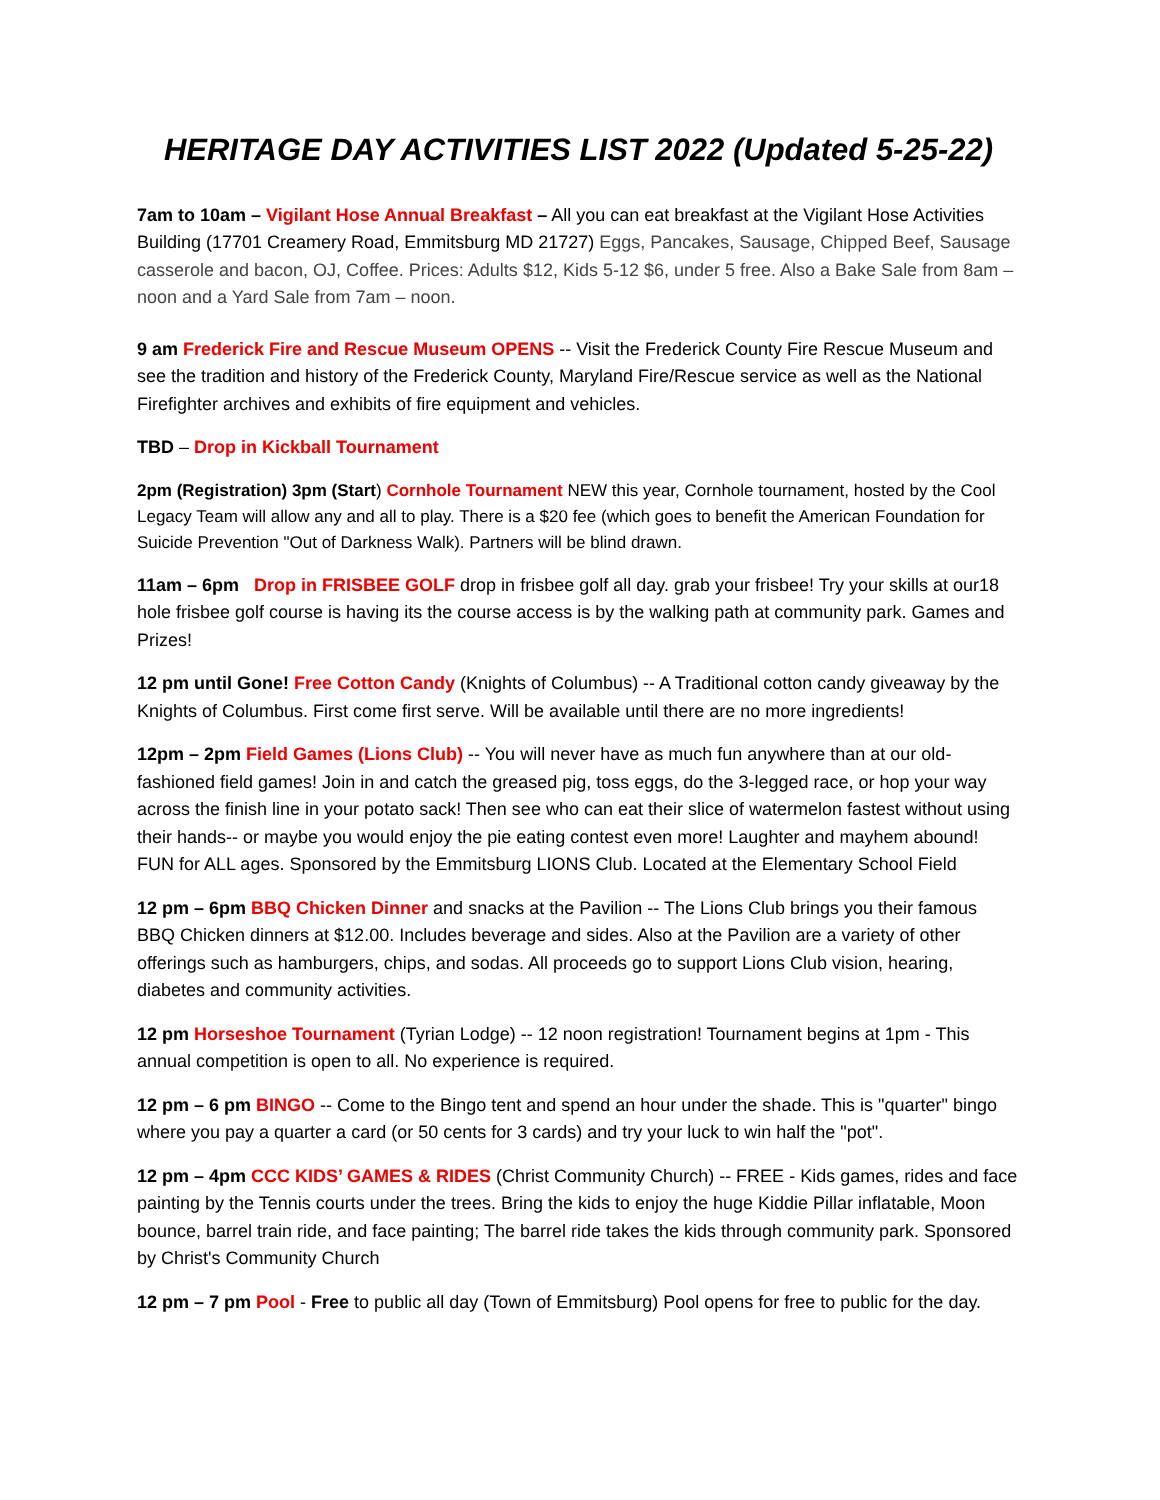HERITAGE DAY ACTIVITIES LIST 2022 (Updated 5-25-22)
7am to 10am – Vigilant Hose Annual Breakfast – All you can eat breakfast at the Vigilant Hose Activities Building (17701 Creamery Road, Emmitsburg MD 21727) Eggs, Pancakes, Sausage, Chipped Beef, Sausage casserole and bacon, OJ, Coffee. Prices: Adults $12, Kids 5-12 $6, under 5 free. Also a Bake Sale from 8am – noon and a Yard Sale from 7am – noon.
9 am Frederick Fire and Rescue Museum OPENS -- Visit the Frederick County Fire Rescue Museum and see the tradition and history of the Frederick County, Maryland Fire/Rescue service as well as the National Firefighter archives and exhibits of fire equipment and vehicles.
TBD – Drop in Kickball Tournament
2pm (Registration) 3pm (Start) Cornhole Tournament NEW this year, Cornhole tournament, hosted by the Cool Legacy Team will allow any and all to play. There is a $20 fee (which goes to benefit the American Foundation for Suicide Prevention "Out of Darkness Walk). Partners will be blind drawn.
11am – 6pm Drop in FRISBEE GOLF drop in frisbee golf all day. grab your frisbee! Try your skills at our18 hole frisbee golf course is having its the course access is by the walking path at community park. Games and Prizes!
12 pm until Gone! Free Cotton Candy (Knights of Columbus) -- A Traditional cotton candy giveaway by the Knights of Columbus. First come first serve. Will be available until there are no more ingredients!
12pm – 2pm Field Games (Lions Club) -- You will never have as much fun anywhere than at our old-fashioned field games! Join in and catch the greased pig, toss eggs, do the 3-legged race, or hop your way across the finish line in your potato sack! Then see who can eat their slice of watermelon fastest without using their hands-- or maybe you would enjoy the pie eating contest even more! Laughter and mayhem abound! FUN for ALL ages. Sponsored by the Emmitsburg LIONS Club. Located at the Elementary School Field
12 pm – 6pm BBQ Chicken Dinner and snacks at the Pavilion -- The Lions Club brings you their famous BBQ Chicken dinners at $12.00. Includes beverage and sides. Also at the Pavilion are a variety of other offerings such as hamburgers, chips, and sodas. All proceeds go to support Lions Club vision, hearing, diabetes and community activities.
12 pm Horseshoe Tournament (Tyrian Lodge) -- 12 noon registration! Tournament begins at 1pm - This annual competition is open to all. No experience is required.
12 pm – 6 pm BINGO -- Come to the Bingo tent and spend an hour under the shade. This is "quarter" bingo where you pay a quarter a card (or 50 cents for 3 cards) and try your luck to win half the "pot".
12 pm – 4pm CCC KIDS’ GAMES & RIDES (Christ Community Church) -- FREE - Kids games, rides and face painting by the Tennis courts under the trees. Bring the kids to enjoy the huge Kiddie Pillar inflatable, Moon bounce, barrel train ride, and face painting; The barrel ride takes the kids through community park. Sponsored by Christ's Community Church
12 pm – 7 pm Pool - Free to public all day (Town of Emmitsburg) Pool opens for free to public for the day.